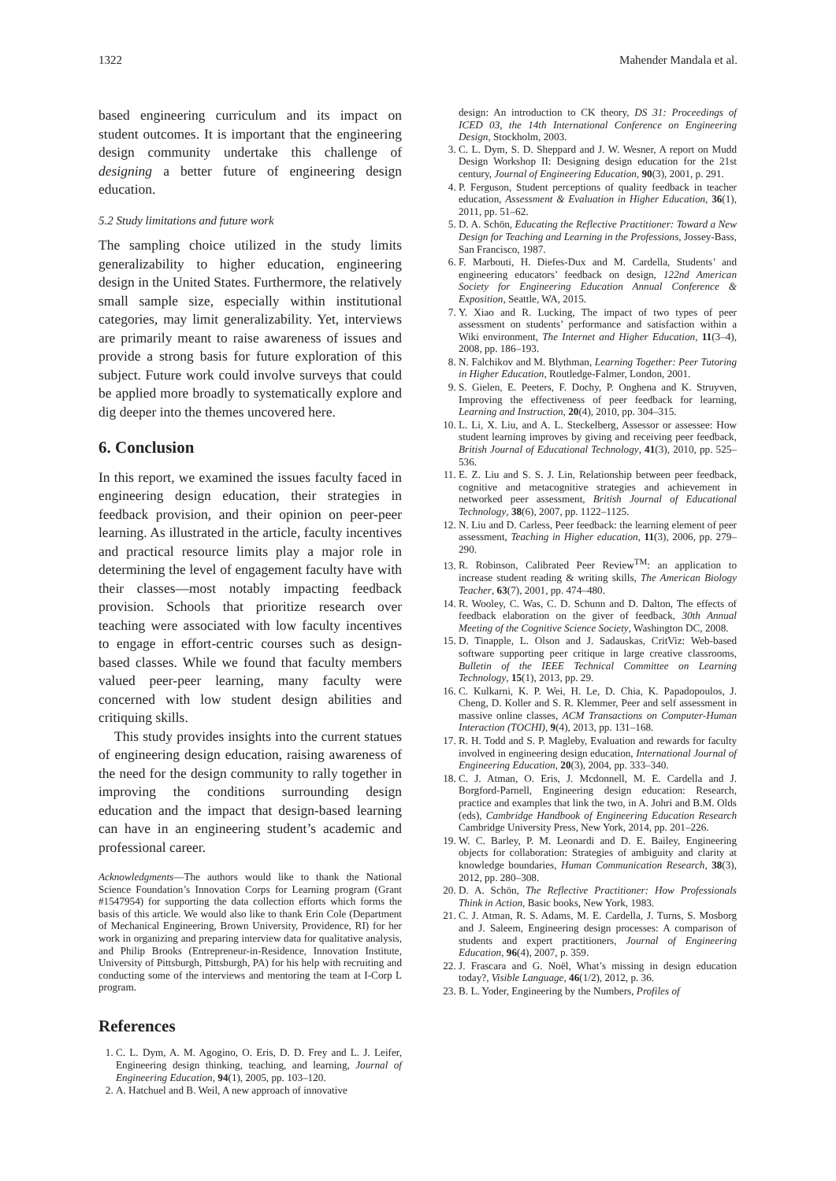1322 Mahender Mandala et al.
based engineering curriculum and its impact on student outcomes. It is important that the engineering design community undertake this challenge of designing a better future of engineering design education.
5.2 Study limitations and future work
The sampling choice utilized in the study limits generalizability to higher education, engineering design in the United States. Furthermore, the relatively small sample size, especially within institutional categories, may limit generalizability. Yet, interviews are primarily meant to raise awareness of issues and provide a strong basis for future exploration of this subject. Future work could involve surveys that could be applied more broadly to systematically explore and dig deeper into the themes uncovered here.
6. Conclusion
In this report, we examined the issues faculty faced in engineering design education, their strategies in feedback provision, and their opinion on peer-peer learning. As illustrated in the article, faculty incentives and practical resource limits play a major role in determining the level of engagement faculty have with their classes—most notably impacting feedback provision. Schools that prioritize research over teaching were associated with low faculty incentives to engage in effort-centric courses such as design-based classes. While we found that faculty members valued peer-peer learning, many faculty were concerned with low student design abilities and critiquing skills.
This study provides insights into the current statues of engineering design education, raising awareness of the need for the design community to rally together in improving the conditions surrounding design education and the impact that design-based learning can have in an engineering student’s academic and professional career.
Acknowledgments—The authors would like to thank the National Science Foundation’s Innovation Corps for Learning program (Grant #1547954) for supporting the data collection efforts which forms the basis of this article. We would also like to thank Erin Cole (Department of Mechanical Engineering, Brown University, Providence, RI) for her work in organizing and preparing interview data for qualitative analysis, and Philip Brooks (Entrepreneur-in-Residence, Innovation Institute, University of Pittsburgh, Pittsburgh, PA) for his help with recruiting and conducting some of the interviews and mentoring the team at I-Corp L program.
References
1. C. L. Dym, A. M. Agogino, O. Eris, D. D. Frey and L. J. Leifer, Engineering design thinking, teaching, and learning, Journal of Engineering Education, 94(1), 2005, pp. 103–120.
2. A. Hatchuel and B. Weil, A new approach of innovative
design: An introduction to CK theory, DS 31: Proceedings of ICED 03, the 14th International Conference on Engineering Design, Stockholm, 2003.
3. C. L. Dym, S. D. Sheppard and J. W. Wesner, A report on Mudd Design Workshop II: Designing design education for the 21st century, Journal of Engineering Education, 90(3), 2001, p. 291.
4. P. Ferguson, Student perceptions of quality feedback in teacher education, Assessment & Evaluation in Higher Education, 36(1), 2011, pp. 51–62.
5. D. A. Schön, Educating the Reflective Practitioner: Toward a New Design for Teaching and Learning in the Professions, Jossey-Bass, San Francisco, 1987.
6. F. Marbouti, H. Diefes-Dux and M. Cardella, Students’ and engineering educators’ feedback on design, 122nd American Society for Engineering Education Annual Conference & Exposition, Seattle, WA, 2015.
7. Y. Xiao and R. Lucking, The impact of two types of peer assessment on students’ performance and satisfaction within a Wiki environment, The Internet and Higher Education, 11(3–4), 2008, pp. 186–193.
8. N. Falchikov and M. Blythman, Learning Together: Peer Tutoring in Higher Education, Routledge-Falmer, London, 2001.
9. S. Gielen, E. Peeters, F. Dochy, P. Onghena and K. Struyven, Improving the effectiveness of peer feedback for learning, Learning and Instruction, 20(4), 2010, pp. 304–315.
10. L. Li, X. Liu, and A. L. Steckelberg, Assessor or assessee: How student learning improves by giving and receiving peer feedback, British Journal of Educational Technology, 41(3), 2010, pp. 525–536.
11. E. Z. Liu and S. S. J. Lin, Relationship between peer feedback, cognitive and metacognitive strategies and achievement in networked peer assessment, British Journal of Educational Technology, 38(6), 2007, pp. 1122–1125.
12. N. Liu and D. Carless, Peer feedback: the learning element of peer assessment, Teaching in Higher education, 11(3), 2006, pp. 279–290.
13. R. Robinson, Calibrated Peer Review<sup>TM</sup>: an application to increase student reading & writing skills, The American Biology Teacher, 63(7), 2001, pp. 474–480.
14. R. Wooley, C. Was, C. D. Schunn and D. Dalton, The effects of feedback elaboration on the giver of feedback, 30th Annual Meeting of the Cognitive Science Society, Washington DC, 2008.
15. D. Tinapple, L. Olson and J. Sadauskas, CritViz: Web-based software supporting peer critique in large creative classrooms, Bulletin of the IEEE Technical Committee on Learning Technology, 15(1), 2013, pp. 29.
16. C. Kulkarni, K. P. Wei, H. Le, D. Chia, K. Papadopoulos, J. Cheng, D. Koller and S. R. Klemmer, Peer and self assessment in massive online classes, ACM Transactions on Computer-Human Interaction (TOCHI), 9(4), 2013, pp. 131–168.
17. R. H. Todd and S. P. Magleby, Evaluation and rewards for faculty involved in engineering design education, International Journal of Engineering Education, 20(3), 2004, pp. 333–340.
18. C. J. Atman, O. Eris, J. Mcdonnell, M. E. Cardella and J. Borgford-Parnell, Engineering design education: Research, practice and examples that link the two, in A. Johri and B.M. Olds (eds), Cambridge Handbook of Engineering Education Research Cambridge University Press, New York, 2014, pp. 201–226.
19. W. C. Barley, P. M. Leonardi and D. E. Bailey, Engineering objects for collaboration: Strategies of ambiguity and clarity at knowledge boundaries, Human Communication Research, 38(3), 2012, pp. 280–308.
20. D. A. Schön, The Reflective Practitioner: How Professionals Think in Action, Basic books, New York, 1983.
21. C. J. Atman, R. S. Adams, M. E. Cardella, J. Turns, S. Mosborg and J. Saleem, Engineering design processes: A comparison of students and expert practitioners, Journal of Engineering Education, 96(4), 2007, p. 359.
22. J. Frascara and G. Noël, What’s missing in design education today?, Visible Language, 46(1/2), 2012, p. 36.
23. B. L. Yoder, Engineering by the Numbers, Profiles of